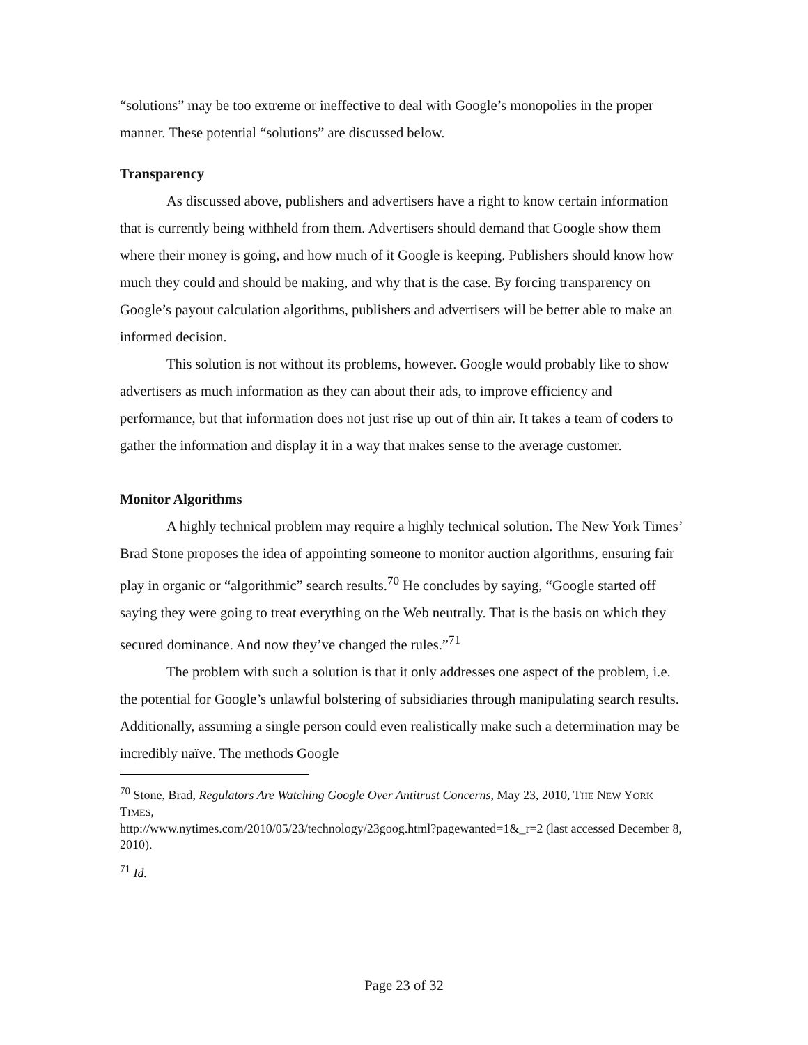“solutions” may be too extreme or ineffective to deal with Google’s monopolies in the proper manner. These potential “solutions” are discussed below.
Transparency
As discussed above, publishers and advertisers have a right to know certain information that is currently being withheld from them. Advertisers should demand that Google show them where their money is going, and how much of it Google is keeping. Publishers should know how much they could and should be making, and why that is the case. By forcing transparency on Google’s payout calculation algorithms, publishers and advertisers will be better able to make an informed decision.
This solution is not without its problems, however. Google would probably like to show advertisers as much information as they can about their ads, to improve efficiency and performance, but that information does not just rise up out of thin air. It takes a team of coders to gather the information and display it in a way that makes sense to the average customer.
Monitor Algorithms
A highly technical problem may require a highly technical solution. The New York Times’ Brad Stone proposes the idea of appointing someone to monitor auction algorithms, ensuring fair play in organic or “algorithmic” search results.<sup>70</sup> He concludes by saying, “Google started off saying they were going to treat everything on the Web neutrally. That is the basis on which they secured dominance. And now they’ve changed the rules.”<sup>71</sup>
The problem with such a solution is that it only addresses one aspect of the problem, i.e. the potential for Google’s unlawful bolstering of subsidiaries through manipulating search results. Additionally, assuming a single person could even realistically make such a determination may be incredibly naïve. The methods Google
<sup>70</sup> Stone, Brad, Regulators Are Watching Google Over Antitrust Concerns, May 23, 2010, THE NEW YORK TIMES,
http://www.nytimes.com/2010/05/23/technology/23goog.html?pagewanted=1&_r=2 (last accessed December 8, 2010).
<sup>71</sup> Id.
Page 23 of 32